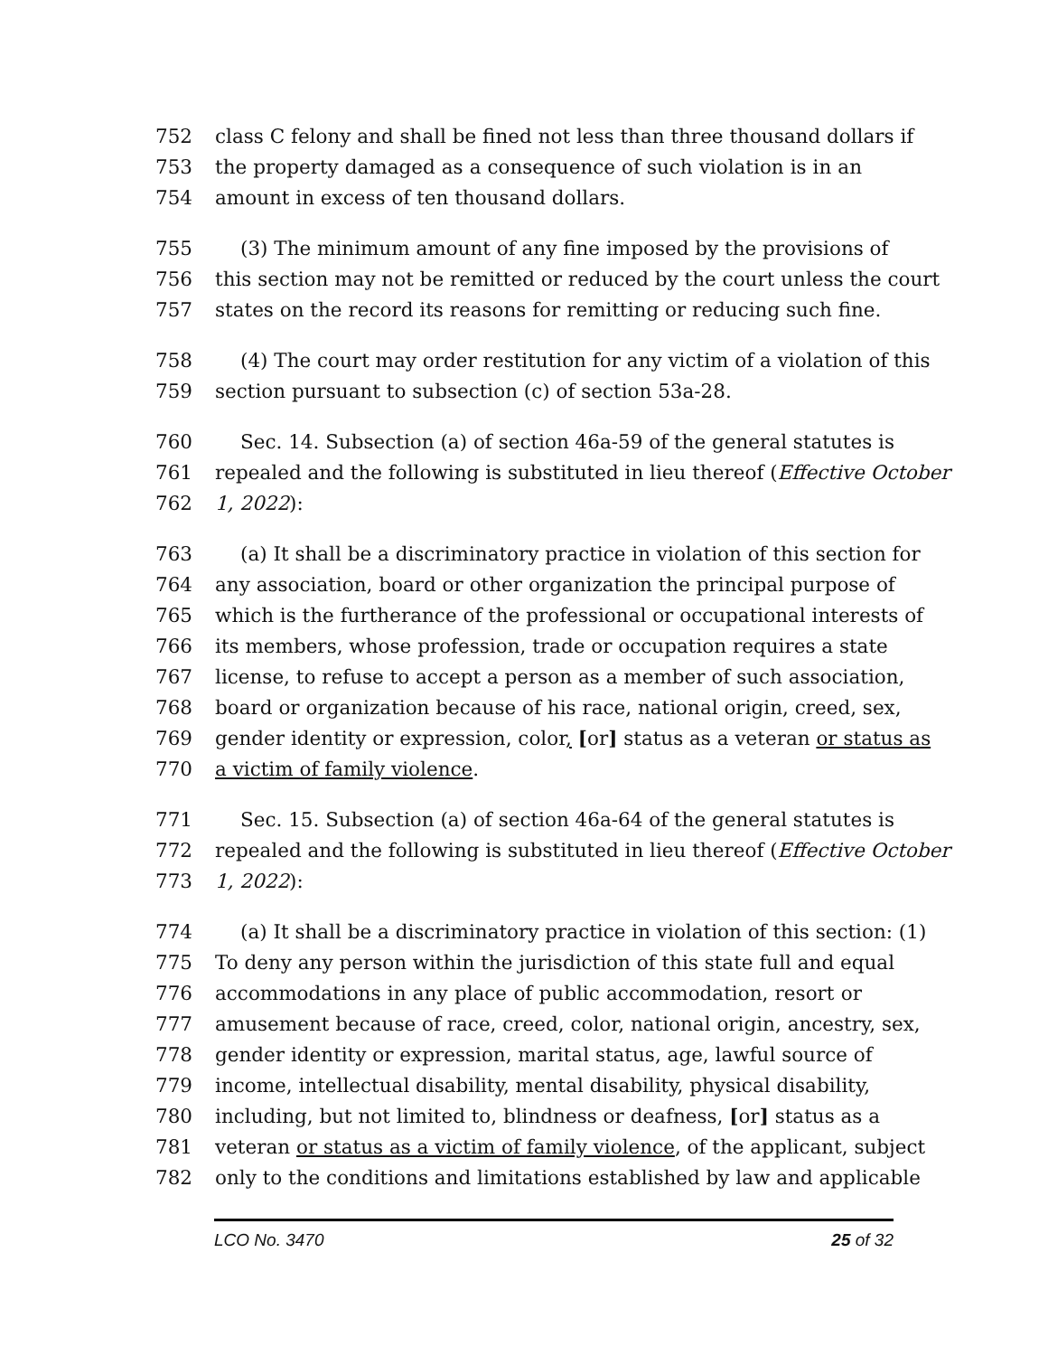752 class C felony and shall be fined not less than three thousand dollars if
753 the property damaged as a consequence of such violation is in an
754 amount in excess of ten thousand dollars.
755 (3) The minimum amount of any fine imposed by the provisions of
756 this section may not be remitted or reduced by the court unless the court
757 states on the record its reasons for remitting or reducing such fine.
758 (4) The court may order restitution for any victim of a violation of this
759 section pursuant to subsection (c) of section 53a-28.
760 Sec. 14. Subsection (a) of section 46a-59 of the general statutes is
761 repealed and the following is substituted in lieu thereof (Effective October
762 1, 2022):
763 (a) It shall be a discriminatory practice in violation of this section for
764 any association, board or other organization the principal purpose of
765 which is the furtherance of the professional or occupational interests of
766 its members, whose profession, trade or occupation requires a state
767 license, to refuse to accept a person as a member of such association,
768 board or organization because of his race, national origin, creed, sex,
769 gender identity or expression, color, [or] status as a veteran or status as
770 a victim of family violence.
771 Sec. 15. Subsection (a) of section 46a-64 of the general statutes is
772 repealed and the following is substituted in lieu thereof (Effective October
773 1, 2022):
774 (a) It shall be a discriminatory practice in violation of this section: (1)
775 To deny any person within the jurisdiction of this state full and equal
776 accommodations in any place of public accommodation, resort or
777 amusement because of race, creed, color, national origin, ancestry, sex,
778 gender identity or expression, marital status, age, lawful source of
779 income, intellectual disability, mental disability, physical disability,
780 including, but not limited to, blindness or deafness, [or] status as a
781 veteran or status as a victim of family violence, of the applicant, subject
782 only to the conditions and limitations established by law and applicable
LCO No. 3470 25 of 32